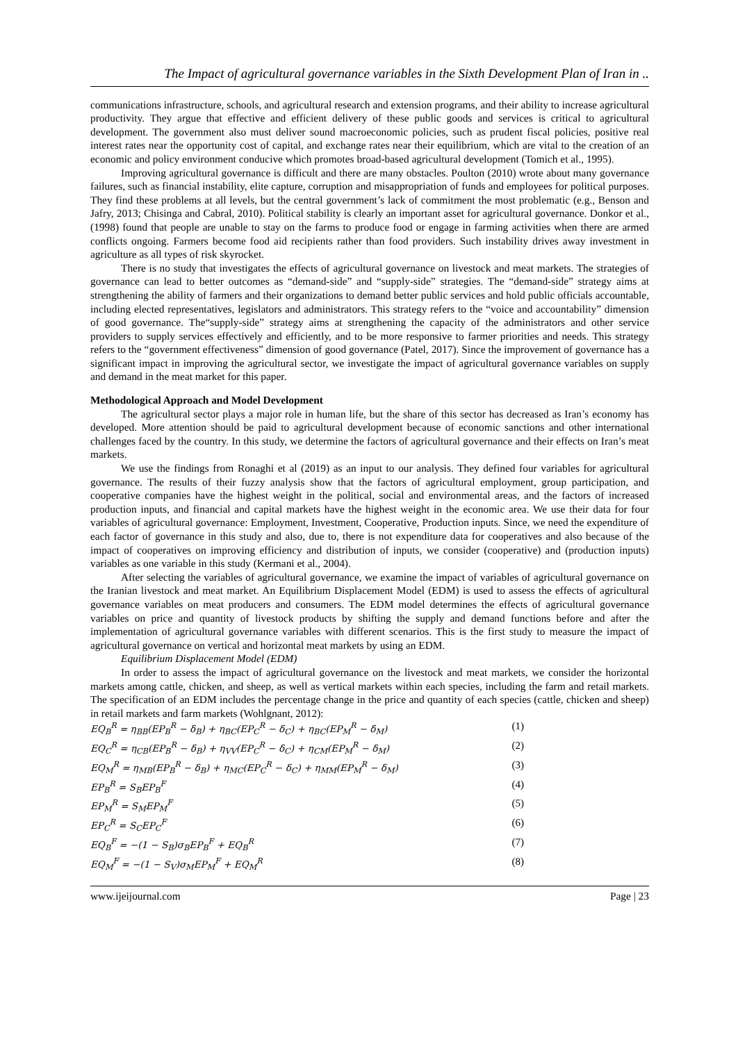The Impact of agricultural governance variables in the Sixth Development Plan of Iran in ..
communications infrastructure, schools, and agricultural research and extension programs, and their ability to increase agricultural productivity. They argue that effective and efficient delivery of these public goods and services is critical to agricultural development. The government also must deliver sound macroeconomic policies, such as prudent fiscal policies, positive real interest rates near the opportunity cost of capital, and exchange rates near their equilibrium, which are vital to the creation of an economic and policy environment conducive which promotes broad-based agricultural development (Tomich et al., 1995).
Improving agricultural governance is difficult and there are many obstacles. Poulton (2010) wrote about many governance failures, such as financial instability, elite capture, corruption and misappropriation of funds and employees for political purposes. They find these problems at all levels, but the central government’s lack of commitment the most problematic (e.g., Benson and Jafry, 2013; Chisinga and Cabral, 2010). Political stability is clearly an important asset for agricultural governance. Donkor et al., (1998) found that people are unable to stay on the farms to produce food or engage in farming activities when there are armed conflicts ongoing. Farmers become food aid recipients rather than food providers. Such instability drives away investment in agriculture as all types of risk skyrocket.
There is no study that investigates the effects of agricultural governance on livestock and meat markets. The strategies of governance can lead to better outcomes as “demand-side” and “supply-side” strategies. The “demand-side” strategy aims at strengthening the ability of farmers and their organizations to demand better public services and hold public officials accountable, including elected representatives, legislators and administrators. This strategy refers to the “voice and accountability” dimension of good governance. The“supply-side” strategy aims at strengthening the capacity of the administrators and other service providers to supply services effectively and efficiently, and to be more responsive to farmer priorities and needs. This strategy refers to the “government effectiveness” dimension of good governance (Patel, 2017). Since the improvement of governance has a significant impact in improving the agricultural sector, we investigate the impact of agricultural governance variables on supply and demand in the meat market for this paper.
Methodological Approach and Model Development
The agricultural sector plays a major role in human life, but the share of this sector has decreased as Iran’s economy has developed. More attention should be paid to agricultural development because of economic sanctions and other international challenges faced by the country. In this study, we determine the factors of agricultural governance and their effects on Iran’s meat markets.
We use the findings from Ronaghi et al (2019) as an input to our analysis. They defined four variables for agricultural governance. The results of their fuzzy analysis show that the factors of agricultural employment, group participation, and cooperative companies have the highest weight in the political, social and environmental areas, and the factors of increased production inputs, and financial and capital markets have the highest weight in the economic area. We use their data for four variables of agricultural governance: Employment, Investment, Cooperative, Production inputs. Since, we need the expenditure of each factor of governance in this study and also, due to, there is not expenditure data for cooperatives and also because of the impact of cooperatives on improving efficiency and distribution of inputs, we consider (cooperative) and (production inputs) variables as one variable in this study (Kermani et al., 2004).
After selecting the variables of agricultural governance, we examine the impact of variables of agricultural governance on the Iranian livestock and meat market. An Equilibrium Displacement Model (EDM) is used to assess the effects of agricultural governance variables on meat producers and consumers. The EDM model determines the effects of agricultural governance variables on price and quantity of livestock products by shifting the supply and demand functions before and after the implementation of agricultural governance variables with different scenarios. This is the first study to measure the impact of agricultural governance on vertical and horizontal meat markets by using an EDM.
Equilibrium Displacement Model (EDM)
In order to assess the impact of agricultural governance on the livestock and meat markets, we consider the horizontal markets among cattle, chicken, and sheep, as well as vertical markets within each species, including the farm and retail markets. The specification of an EDM includes the percentage change in the price and quantity of each species (cattle, chicken and sheep) in retail markets and farm markets (Wohlgnant, 2012):
EQ<sub>B</sub><sup>R</sup> = η<sub>BB</sub>(EP<sub>B</sub><sup>R</sup> − δ<sub>B</sub>) + η<sub>BC</sub>(EP<sub>C</sub><sup>R</sup> − δ<sub>C</sub>) + η<sub>BC</sub>(EP<sub>M</sub><sup>R</sup> − δ<sub>M</sub>) (1)
EQ<sub>C</sub><sup>R</sup> = η<sub>CB</sub>(EP<sub>B</sub><sup>R</sup> − δ<sub>B</sub>) + η<sub>VV</sub>(EP<sub>C</sub><sup>R</sup> − δ<sub>C</sub>) + η<sub>CM</sub>(EP<sub>M</sub><sup>R</sup> − δ<sub>M</sub>) (2)
EQ<sub>M</sub><sup>R</sup> = η<sub>MB</sub>(EP<sub>B</sub><sup>R</sup> − δ<sub>B</sub>) + η<sub>MC</sub>(EP<sub>C</sub><sup>R</sup> − δ<sub>C</sub>) + η<sub>MM</sub>(EP<sub>M</sub><sup>R</sup> − δ<sub>M</sub>) (3)
EP<sub>B</sub><sup>R</sup> = S<sub>B</sub>EP<sub>B</sub><sup>F</sup> (4)
EP<sub>M</sub><sup>R</sup> = S<sub>M</sub>EP<sub>M</sub><sup>F</sup> (5)
EP<sub>C</sub><sup>R</sup> = S<sub>C</sub>EP<sub>C</sub><sup>F</sup> (6)
EQ<sub>B</sub><sup>F</sup> = −(1 − S<sub>B</sub>)σ<sub>B</sub>EP<sub>B</sub><sup>F</sup> + EQ<sub>B</sub><sup>R</sup> (7)
EQ<sub>M</sub><sup>F</sup> = −(1 − S<sub>V</sub>)σ<sub>M</sub>EP<sub>M</sub><sup>F</sup> + EQ<sub>M</sub><sup>R</sup> (8)
www.ijeijournal.com Page | 23